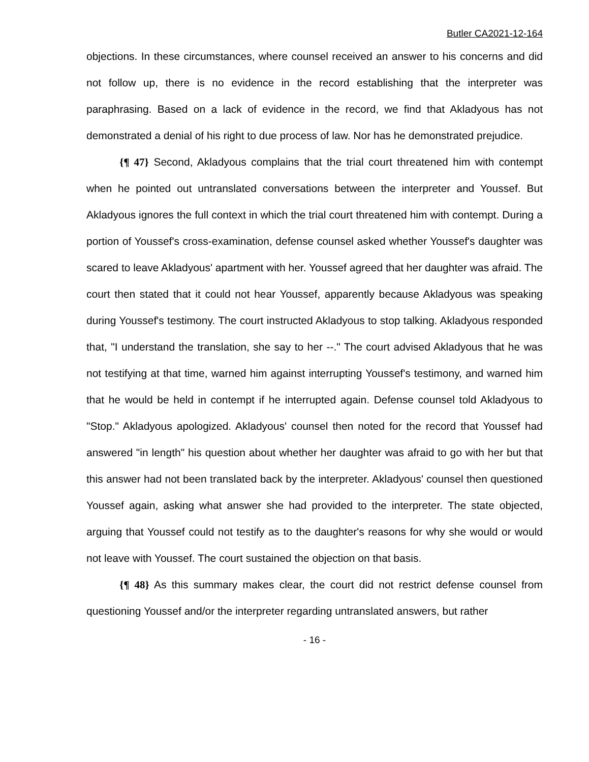Butler CA2021-12-164
objections. In these circumstances, where counsel received an answer to his concerns and did not follow up, there is no evidence in the record establishing that the interpreter was paraphrasing. Based on a lack of evidence in the record, we find that Akladyous has not demonstrated a denial of his right to due process of law. Nor has he demonstrated prejudice.
{¶ 47} Second, Akladyous complains that the trial court threatened him with contempt when he pointed out untranslated conversations between the interpreter and Youssef. But Akladyous ignores the full context in which the trial court threatened him with contempt. During a portion of Youssef's cross-examination, defense counsel asked whether Youssef's daughter was scared to leave Akladyous' apartment with her. Youssef agreed that her daughter was afraid. The court then stated that it could not hear Youssef, apparently because Akladyous was speaking during Youssef's testimony. The court instructed Akladyous to stop talking. Akladyous responded that, "I understand the translation, she say to her --." The court advised Akladyous that he was not testifying at that time, warned him against interrupting Youssef's testimony, and warned him that he would be held in contempt if he interrupted again. Defense counsel told Akladyous to "Stop." Akladyous apologized. Akladyous' counsel then noted for the record that Youssef had answered "in length" his question about whether her daughter was afraid to go with her but that this answer had not been translated back by the interpreter. Akladyous' counsel then questioned Youssef again, asking what answer she had provided to the interpreter. The state objected, arguing that Youssef could not testify as to the daughter's reasons for why she would or would not leave with Youssef. The court sustained the objection on that basis.
{¶ 48} As this summary makes clear, the court did not restrict defense counsel from questioning Youssef and/or the interpreter regarding untranslated answers, but rather
- 16 -